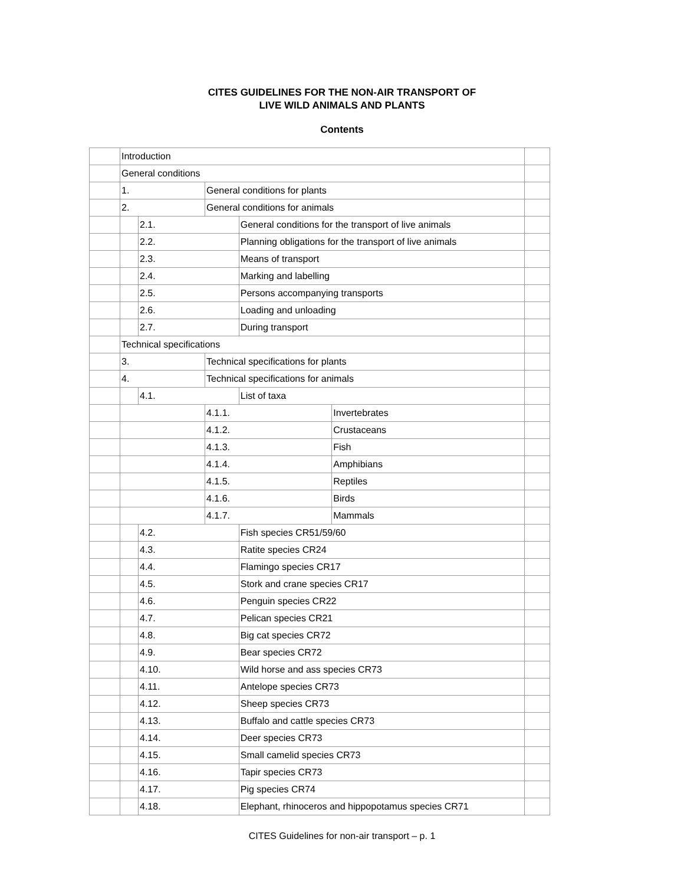CITES GUIDELINES FOR THE NON-AIR TRANSPORT OF
LIVE WILD ANIMALS AND PLANTS
Contents
| | Introduction | | | | | |
| | General conditions | | | | | |
| | 1. | | General conditions for plants | | | |
| | 2. | | General conditions for animals | | | |
| | | 2.1. | | General conditions for the transport of live animals | | |
| | | 2.2. | | Planning obligations for the transport of live animals | | |
| | | 2.3. | | Means of transport | | |
| | | 2.4. | | Marking and labelling | | |
| | | 2.5. | | Persons accompanying transports | | |
| | | 2.6. | | Loading and unloading | | |
| | | 2.7. | | During transport | | |
| | Technical specifications | | | | | |
| | 3. | | Technical specifications for plants | | | |
| | 4. | | Technical specifications for animals | | | |
| | | 4.1. | | List of taxa | | |
| | | | 4.1.1. | | Invertebrates | |
| | | | 4.1.2. | | Crustaceans | |
| | | | 4.1.3. | | Fish | |
| | | | 4.1.4. | | Amphibians | |
| | | | 4.1.5. | | Reptiles | |
| | | | 4.1.6. | | Birds | |
| | | | 4.1.7. | | Mammals | |
| | | 4.2. | | Fish species CR51/59/60 | | |
| | | 4.3. | | Ratite species CR24 | | |
| | | 4.4. | | Flamingo species CR17 | | |
| | | 4.5. | | Stork and crane species CR17 | | |
| | | 4.6. | | Penguin species CR22 | | |
| | | 4.7. | | Pelican species CR21 | | |
| | | 4.8. | | Big cat species CR72 | | |
| | | 4.9. | | Bear species CR72 | | |
| | | 4.10. | | Wild horse and ass species CR73 | | |
| | | 4.11. | | Antelope species CR73 | | |
| | | 4.12. | | Sheep species CR73 | | |
| | | 4.13. | | Buffalo and cattle species CR73 | | |
| | | 4.14. | | Deer species CR73 | | |
| | | 4.15. | | Small camelid species CR73 | | |
| | | 4.16. | | Tapir species CR73 | | |
| | | 4.17. | | Pig species CR74 | | |
| | | 4.18. | | Elephant, rhinoceros and hippopotamus species CR71 | | |
CITES Guidelines for non-air transport – p. 1